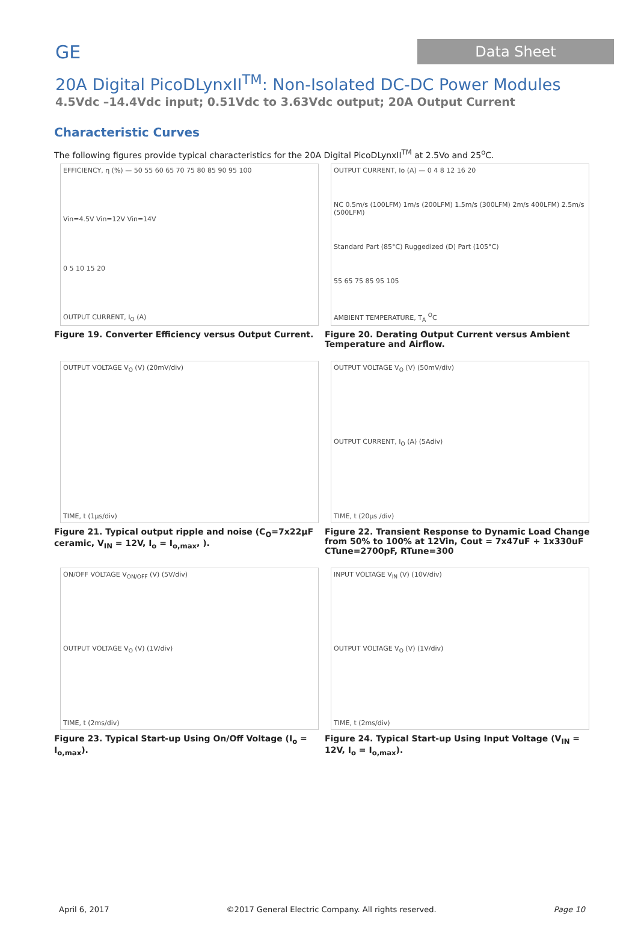GE Data Sheet
20A Digital PicoDLynxII<sup>TM</sup>: Non-Isolated DC-DC Power Modules
4.5Vdc –14.4Vdc input; 0.51Vdc to 3.63Vdc output; 20A Output Current
Characteristic Curves
The following figures provide typical characteristics for the 20A Digital PicoDLynxII<sup>TM</sup> at 2.5Vo and 25<sup>o</sup>C.
EFFICIENCY, η (%) — 50 55 60 65 70 75 80 85 90 95 100
Vin=4.5V Vin=12V Vin=14V
0 5 10 15 20
OUTPUT CURRENT, I<sub>O</sub> (A)
Figure 19. Converter Efficiency versus Output Current.
OUTPUT CURRENT, Io (A) — 0 4 8 12 16 20
NC 0.5m/s (100LFM) 1m/s (200LFM) 1.5m/s (300LFM) 2m/s 400LFM) 2.5m/s (500LFM)
Standard Part (85°C) Ruggedized (D) Part (105°C)
55 65 75 85 95 105
AMBIENT TEMPERATURE, T<sub>A</sub> <sup>O</sup>C
Figure 20. Derating Output Current versus Ambient Temperature and Airflow.
OUTPUT VOLTAGE V<sub>O</sub> (V) (20mV/div)
TIME, t (1μs/div)
Figure 21. Typical output ripple and noise (C<sub>O</sub>=7x22μF ceramic, V<sub>IN</sub> = 12V, I<sub>o</sub> = I<sub>o,max</sub>, ).
OUTPUT VOLTAGE V<sub>O</sub> (V) (50mV/div)
OUTPUT CURRENT, I<sub>O</sub> (A) (5Adiv)
TIME, t (20μs /div)
Figure 22. Transient Response to Dynamic Load Change from 50% to 100% at 12Vin, Cout = 7x47uF + 1x330uF CTune=2700pF, RTune=300
ON/OFF VOLTAGE V<sub>ON/OFF</sub> (V) (5V/div)
OUTPUT VOLTAGE V<sub>O</sub> (V) (1V/div)
TIME, t (2ms/div)
Figure 23. Typical Start-up Using On/Off Voltage (I<sub>o</sub> = I<sub>o,max</sub>).
INPUT VOLTAGE V<sub>IN</sub> (V) (10V/div)
OUTPUT VOLTAGE V<sub>O</sub> (V) (1V/div)
TIME, t (2ms/div)
Figure 24. Typical Start-up Using Input Voltage (V<sub>IN</sub> = 12V, I<sub>o</sub> = I<sub>o,max</sub>).
April 6, 2017 ©2017 General Electric Company. All rights reserved. Page 10